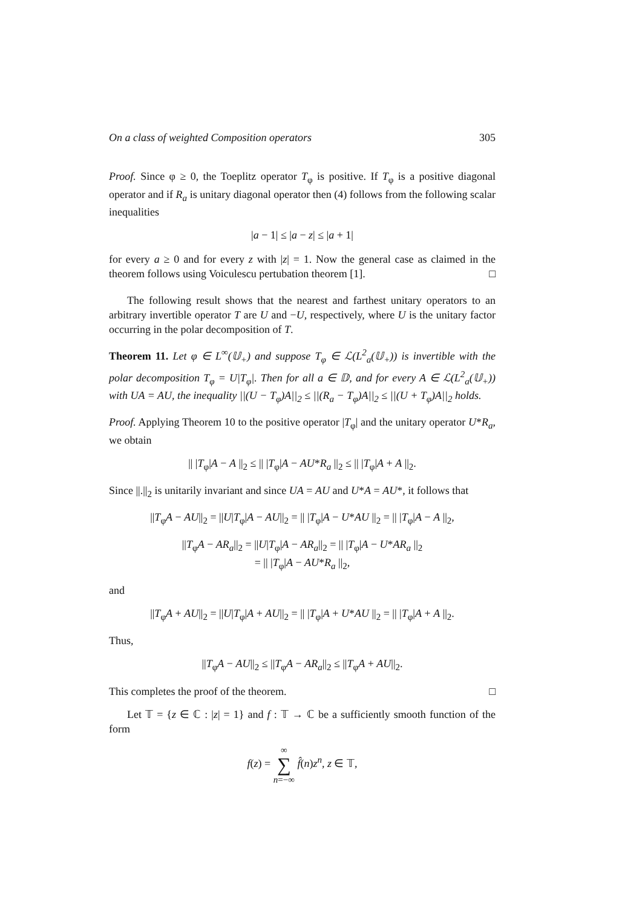On a class of weighted Composition operators 305
Proof. Since φ ≥ 0, the Toeplitz operator T<sub>φ</sub> is positive. If T<sub>φ</sub> is a positive diagonal operator and if R<sub>a</sub> is unitary diagonal operator then (4) follows from the following scalar inequalities
|a − 1| ≤ |a − z| ≤ |a + 1|
for every a ≥ 0 and for every z with |z| = 1. Now the general case as claimed in the theorem follows using Voiculescu pertubation theorem [1]. □
The following result shows that the nearest and farthest unitary operators to an arbitrary invertible operator T are U and −U, respectively, where U is the unitary factor occurring in the polar decomposition of T.
Theorem 11. Let φ ∈ L<sup>∞</sup>(𝕌<sub>+</sub>) and suppose T<sub>φ</sub> ∈ ℒ(L<sup>2</sup><sub>a</sub>(𝕌<sub>+</sub>)) is invertible with the polar decomposition T<sub>φ</sub> = U|T<sub>φ</sub>|. Then for all a ∈ 𝔻, and for every A ∈ ℒ(L<sup>2</sup><sub>a</sub>(𝕌<sub>+</sub>)) with UA = AU, the inequality ||(U − T<sub>φ</sub>)A||<sub>2</sub> ≤ ||(R<sub>a</sub> − T<sub>φ</sub>)A||<sub>2</sub> ≤ ||(U + T<sub>φ</sub>)A||<sub>2</sub> holds.
Proof. Applying Theorem 10 to the positive operator |T<sub>φ</sub>| and the unitary operator U*R<sub>a</sub>, we obtain
|| |T<sub>φ</sub>|A − A ||<sub>2</sub> ≤ || |T<sub>φ</sub>|A − AU*R<sub>a</sub> ||<sub>2</sub> ≤ || |T<sub>φ</sub>|A + A ||<sub>2</sub>.
Since ||.||<sub>2</sub> is unitarily invariant and since UA = AU and U*A = AU*, it follows that
||T<sub>φ</sub>A − AU||<sub>2</sub> = ||U|T<sub>φ</sub>|A − AU||<sub>2</sub> = || |T<sub>φ</sub>|A − U*AU ||<sub>2</sub> = || |T<sub>φ</sub>|A − A ||<sub>2</sub>,
||T<sub>φ</sub>A − AR<sub>a</sub>||<sub>2</sub> = ||U|T<sub>φ</sub>|A − AR<sub>a</sub>||<sub>2</sub> = || |T<sub>φ</sub>|A − U*AR<sub>a</sub> ||<sub>2</sub>
= || |T<sub>φ</sub>|A − AU*R<sub>a</sub> ||<sub>2</sub>,
and
||T<sub>φ</sub>A + AU||<sub>2</sub> = ||U|T<sub>φ</sub>|A + AU||<sub>2</sub> = || |T<sub>φ</sub>|A + U*AU ||<sub>2</sub> = || |T<sub>φ</sub>|A + A ||<sub>2</sub>.
Thus,
||T<sub>φ</sub>A − AU||<sub>2</sub> ≤ ||T<sub>φ</sub>A − AR<sub>a</sub>||<sub>2</sub> ≤ ||T<sub>φ</sub>A + AU||<sub>2</sub>.
This completes the proof of the theorem. □
Let 𝕋 = {z ∈ ℂ : |z| = 1} and f : 𝕋 → ℂ be a sufficiently smooth function of the form
f(z) = ∞
∑
n=−∞ f̂(n)z<sup>n</sup>, z ∈ 𝕋,